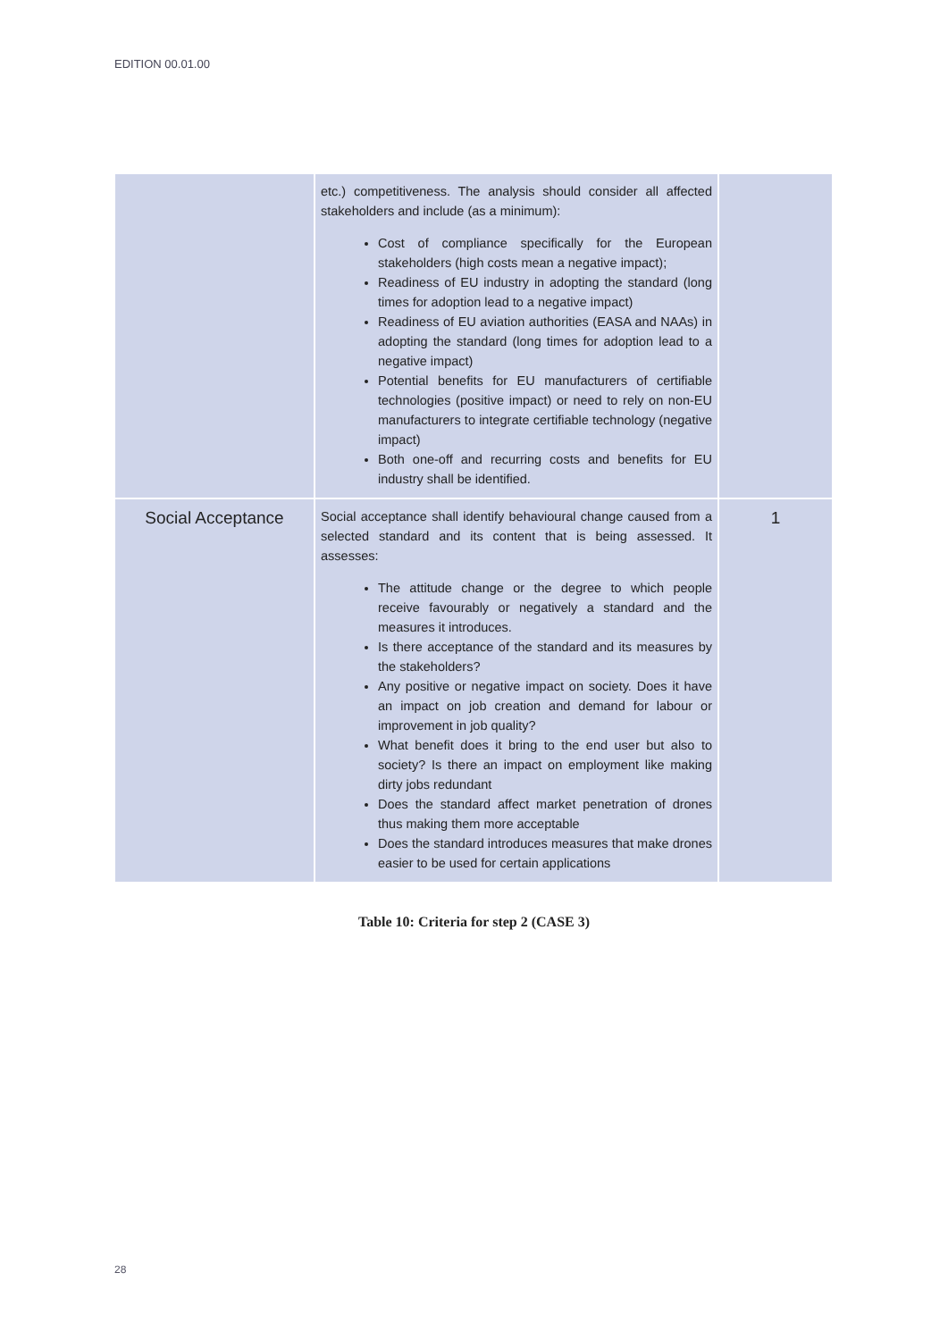EDITION 00.01.00
| | etc.) competitiveness. The analysis should consider all affected stakeholders and include (as a minimum): Cost of compliance specifically for the European stakeholders (high costs mean a negative impact); Readiness of EU industry in adopting the standard (long times for adoption lead to a negative impact) Readiness of EU aviation authorities (EASA and NAAs) in adopting the standard (long times for adoption lead to a negative impact) Potential benefits for EU manufacturers of certifiable technologies (positive impact) or need to rely on non-EU manufacturers to integrate certifiable technology (negative impact) Both one-off and recurring costs and benefits for EU industry shall be identified. | |
| Social Acceptance | Social acceptance shall identify behavioural change caused from a selected standard and its content that is being assessed. It assesses: The attitude change or the degree to which people receive favourably or negatively a standard and the measures it introduces. Is there acceptance of the standard and its measures by the stakeholders? Any positive or negative impact on society. Does it have an impact on job creation and demand for labour or improvement in job quality? What benefit does it bring to the end user but also to society? Is there an impact on employment like making dirty jobs redundant Does the standard affect market penetration of drones thus making them more acceptable Does the standard introduces measures that make drones easier to be used for certain applications | 1 |
Table 10: Criteria for step 2 (CASE 3)
28